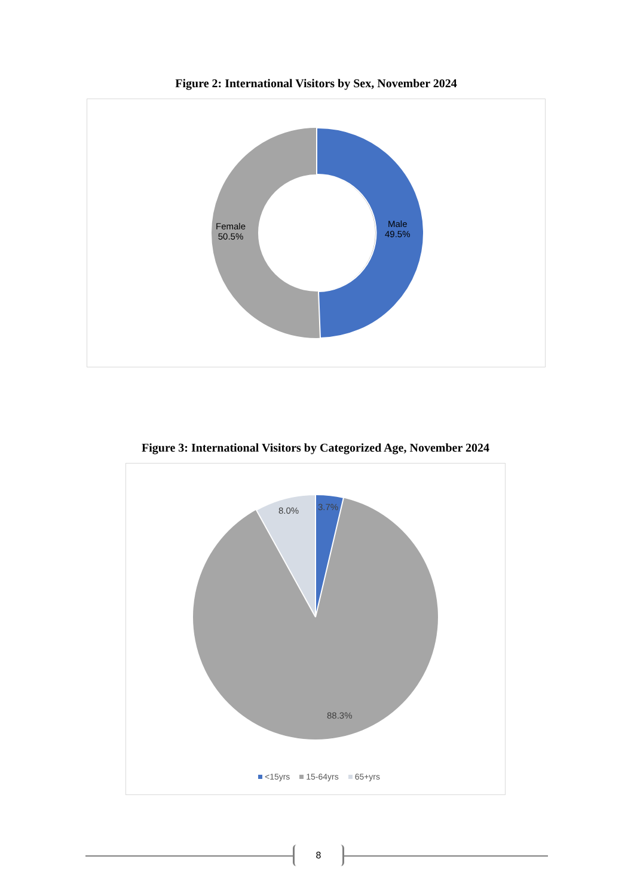Figure 2: International Visitors by Sex, November 2024
Female
50.5%
Male
49.5%
Figure 3: International Visitors by Categorized Age, November 2024
3.7%
8.0%
88.3%
<15yrs 15-64yrs 65+yrs
8